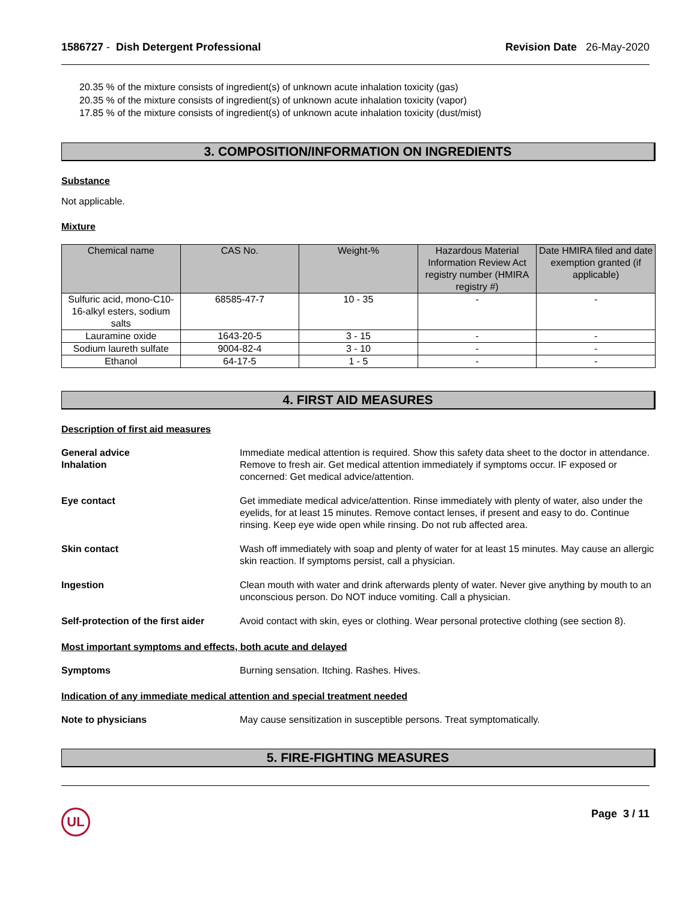1586727 - Dish Detergent Professional
Revision Date 26-May-2020
20.35 % of the mixture consists of ingredient(s) of unknown acute inhalation toxicity (gas)
20.35 % of the mixture consists of ingredient(s) of unknown acute inhalation toxicity (vapor)
17.85 % of the mixture consists of ingredient(s) of unknown acute inhalation toxicity (dust/mist)
3. COMPOSITION/INFORMATION ON INGREDIENTS
Substance
Not applicable.
Mixture
| Chemical name | CAS No. | Weight-% | Hazardous Material Information Review Act registry number (HMIRA registry #) | Date HMIRA filed and date exemption granted (if applicable) |
| --- | --- | --- | --- | --- |
| Sulfuric acid, mono-C10-16-alkyl esters, sodium salts | 68585-47-7 | 10 - 35 | - | - |
| Lauramine oxide | 1643-20-5 | 3 - 15 | - | - |
| Sodium laureth sulfate | 9004-82-4 | 3 - 10 | - | - |
| Ethanol | 64-17-5 | 1 - 5 | - | - |
4. FIRST AID MEASURES
Description of first aid measures
General advice Immediate medical attention is required. Show this safety data sheet to the doctor in attendance.
Inhalation Remove to fresh air. Get medical attention immediately if symptoms occur. IF exposed or concerned: Get medical advice/attention.
Eye contact Get immediate medical advice/attention. Rinse immediately with plenty of water, also under the eyelids, for at least 15 minutes. Remove contact lenses, if present and easy to do. Continue rinsing. Keep eye wide open while rinsing. Do not rub affected area.
Skin contact Wash off immediately with soap and plenty of water for at least 15 minutes. May cause an allergic skin reaction. If symptoms persist, call a physician.
Ingestion Clean mouth with water and drink afterwards plenty of water. Never give anything by mouth to an unconscious person. Do NOT induce vomiting. Call a physician.
Self-protection of the first aider
Avoid contact with skin, eyes or clothing. Wear personal protective clothing (see section 8).
Most important symptoms and effects, both acute and delayed
Symptoms Burning sensation. Itching. Rashes. Hives.
Indication of any immediate medical attention and special treatment needed
Note to physicians May cause sensitization in susceptible persons. Treat symptomatically.
5. FIRE-FIGHTING MEASURES
UL
Page 3 / 11